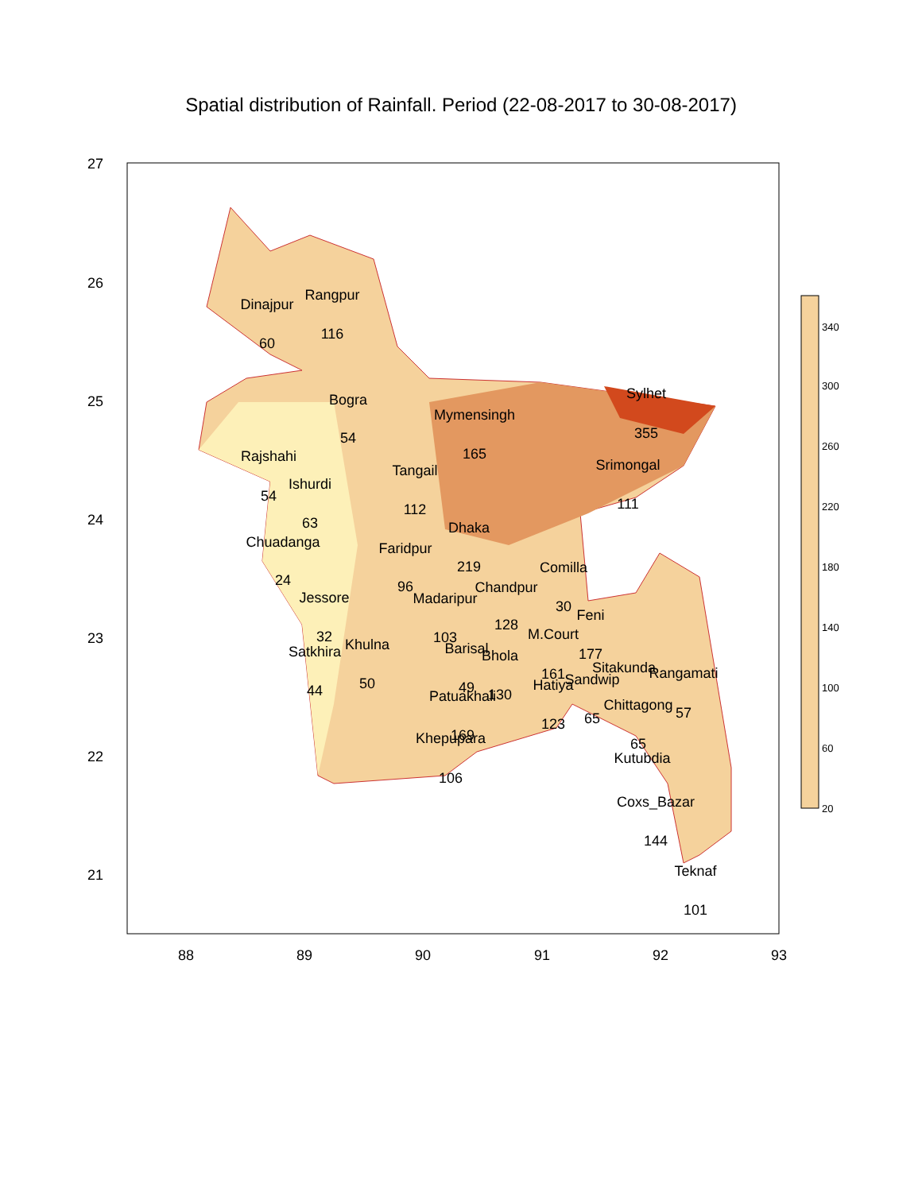Spatial distribution of Rainfall. Period (22-08-2017 to 30-08-2017)
27
26
25
24
23
22
21
88
89
90
91
92
93
Dinajpur
60
Rangpur
116
Bogra
54
Rajshahi
54
Ishurdi
63
Chuadanga
24
Jessore
32
Satkhira
44
Khulna
50
Faridpur
96
Tangail
112
Mymensingh
165
Dhaka
219
Madaripur
103
Chandpur
128
Comilla
30
Feni
177
M.Court
161
Barisal
49
Bhola
130
Patuakhali
169
Khepupara
106
Hatiya
123
Sandwip
65
Sitakunda
Rangamati
57
Chittagong
65
Kutubdia
Coxs_Bazar
144
Teknaf
101
Sylhet
355
Srimongal
111
340
300
260
220
180
140
100
60
20